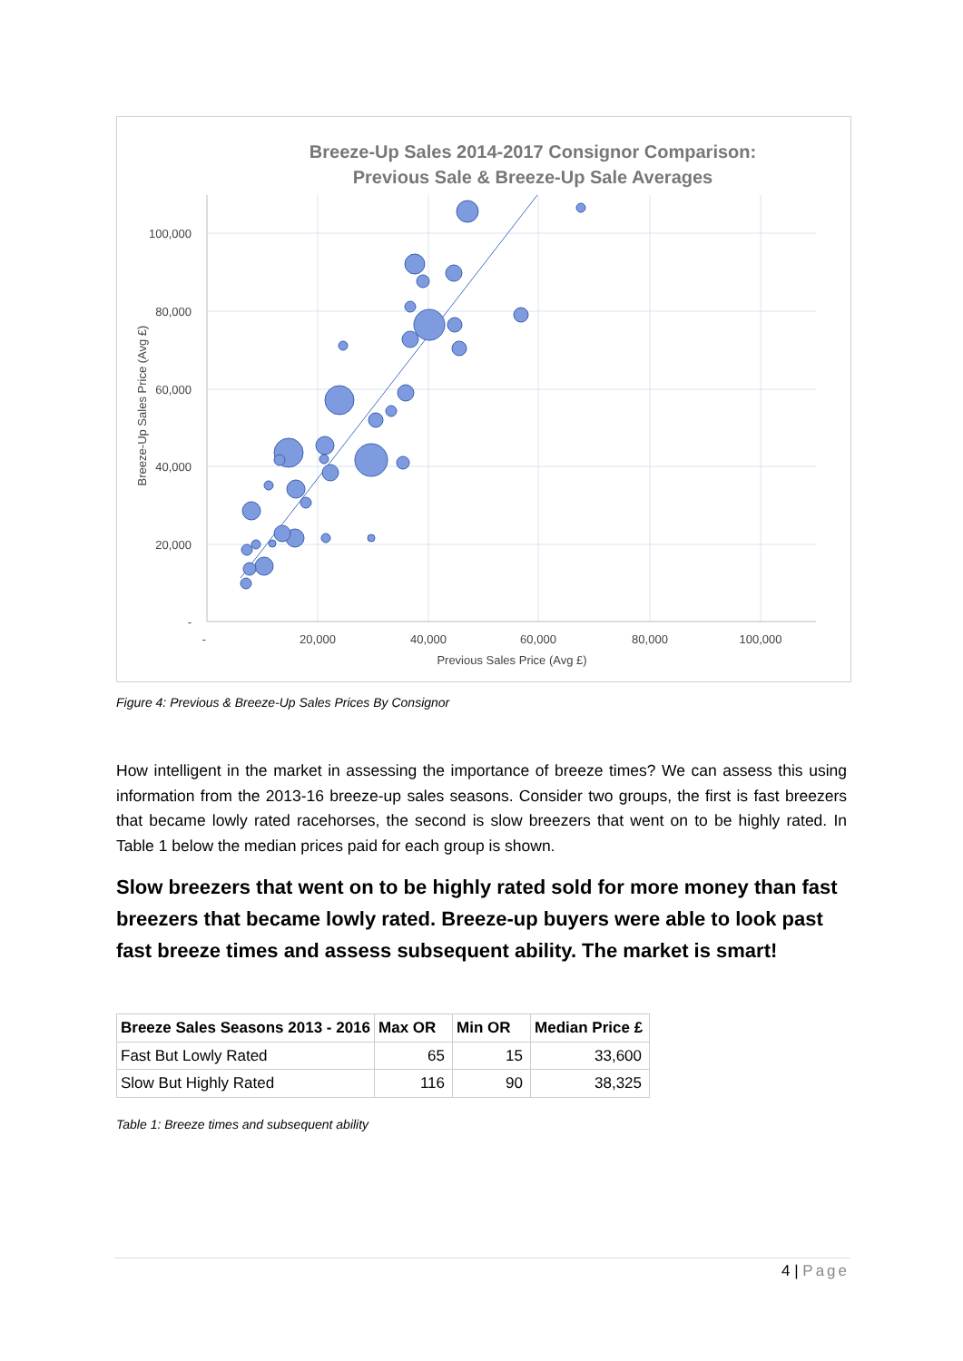Breeze-Up Sales 2014-2017 Consignor Comparison:
Previous Sale & Breeze-Up Sale Averages
100,000
80,000
60,000
40,000
20,000
-
-
20,000
40,000
60,000
80,000
100,000
Previous Sales Price (Avg £)
Breeze-Up Sales Price (Avg £)
Figure 4: Previous & Breeze-Up Sales Prices By Consignor
How intelligent in the market in assessing the importance of breeze times? We can assess this using information from the 2013-16 breeze-up sales seasons. Consider two groups, the first is fast breezers that became lowly rated racehorses, the second is slow breezers that went on to be highly rated. In Table 1 below the median prices paid for each group is shown.
Slow breezers that went on to be highly rated sold for more money than fast breezers that became lowly rated. Breeze-up buyers were able to look past fast breeze times and assess subsequent ability. The market is smart!
| Breeze Sales Seasons 2013 - 2016 | Max OR | Min OR | Median Price £ |
| --- | --- | --- | --- |
| Fast But Lowly Rated | 65 | 15 | 33,600 |
| Slow But Highly Rated | 116 | 90 | 38,325 |
Table 1: Breeze times and subsequent ability
4 | Page